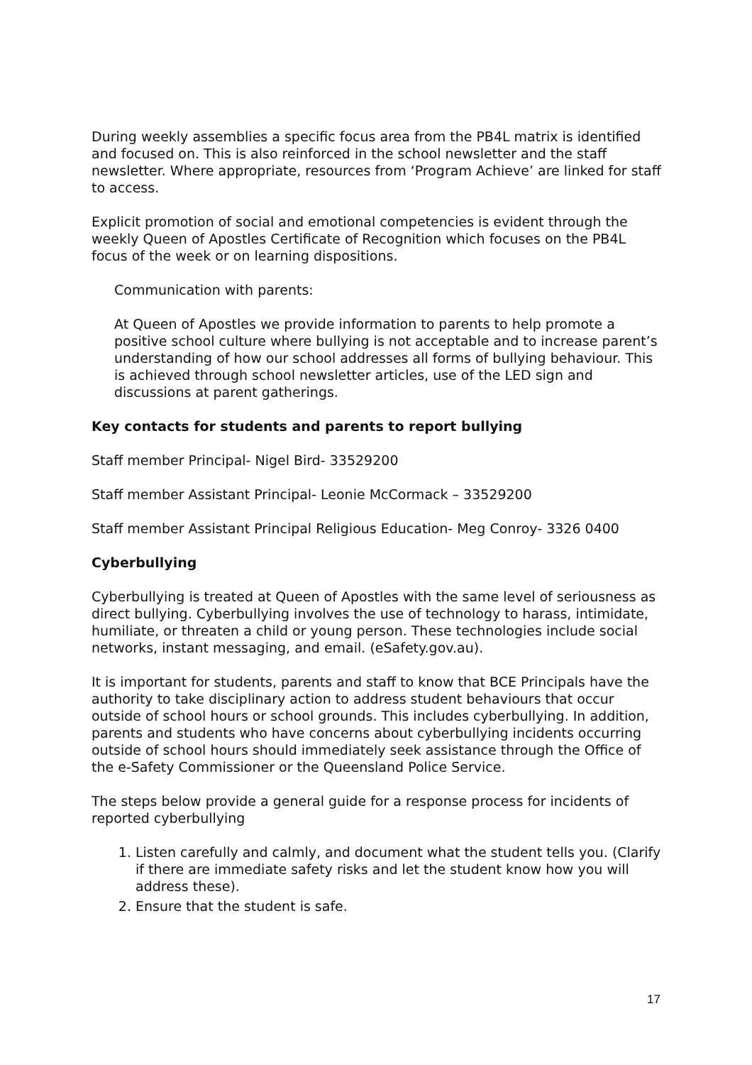During weekly assemblies a specific focus area from the PB4L matrix is identified and focused on. This is also reinforced in the school newsletter and the staff newsletter. Where appropriate, resources from ‘Program Achieve’ are linked for staff to access.
Explicit promotion of social and emotional competencies is evident through the weekly Queen of Apostles Certificate of Recognition which focuses on the PB4L focus of the week or on learning dispositions.
Communication with parents:
At Queen of Apostles we provide information to parents to help promote a positive school culture where bullying is not acceptable and to increase parent’s understanding of how our school addresses all forms of bullying behaviour. This is achieved through school newsletter articles, use of the LED sign and discussions at parent gatherings.
Key contacts for students and parents to report bullying
Staff member Principal- Nigel Bird- 33529200
Staff member Assistant Principal- Leonie McCormack – 33529200
Staff member Assistant Principal Religious Education- Meg Conroy- 3326 0400
Cyberbullying
Cyberbullying is treated at Queen of Apostles with the same level of seriousness as direct bullying. Cyberbullying involves the use of technology to harass, intimidate, humiliate, or threaten a child or young person. These technologies include social networks, instant messaging, and email. (eSafety.gov.au).
It is important for students, parents and staff to know that BCE Principals have the authority to take disciplinary action to address student behaviours that occur outside of school hours or school grounds. This includes cyberbullying. In addition, parents and students who have concerns about cyberbullying incidents occurring outside of school hours should immediately seek assistance through the Office of the e-Safety Commissioner or the Queensland Police Service.
The steps below provide a general guide for a response process for incidents of reported cyberbullying
1. Listen carefully and calmly, and document what the student tells you. (Clarify if there are immediate safety risks and let the student know how you will address these).
2. Ensure that the student is safe.
17